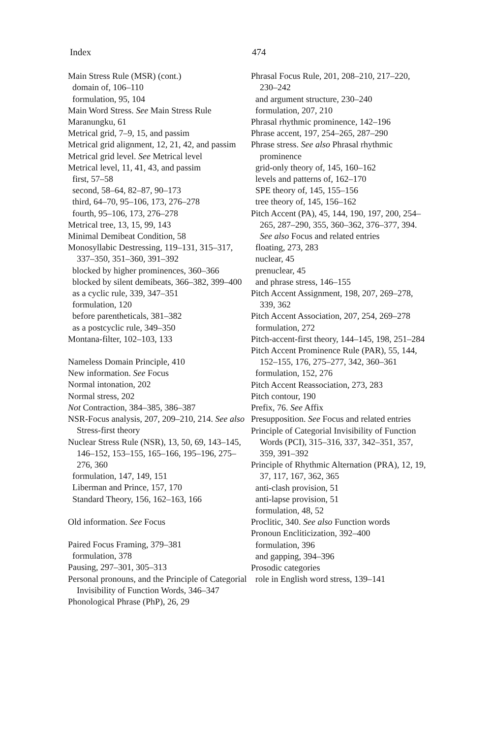Index 474
Main Stress Rule (MSR) (cont.)
domain of, 106–110
formulation, 95, 104
Main Word Stress. See Main Stress Rule
Maranungku, 61
Metrical grid, 7–9, 15, and passim
Metrical grid alignment, 12, 21, 42, and passim
Metrical grid level. See Metrical level
Metrical level, 11, 41, 43, and passim
first, 57–58
second, 58–64, 82–87, 90–173
third, 64–70, 95–106, 173, 276–278
fourth, 95–106, 173, 276–278
Metrical tree, 13, 15, 99, 143
Minimal Demibeat Condition, 58
Monosyllabic Destressing, 119–131, 315–317, 337–350, 351–360, 391–392
blocked by higher prominences, 360–366
blocked by silent demibeats, 366–382, 399–400
as a cyclic rule, 339, 347–351
formulation, 120
before parentheticals, 381–382
as a postcyclic rule, 349–350
Montana-filter, 102–103, 133
Nameless Domain Principle, 410
New information. See Focus
Normal intonation, 202
Normal stress, 202
Not Contraction, 384–385, 386–387
NSR-Focus analysis, 207, 209–210, 214. See also Stress-first theory
Nuclear Stress Rule (NSR), 13, 50, 69, 143–145, 146–152, 153–155, 165–166, 195–196, 275–276, 360
formulation, 147, 149, 151
Liberman and Prince, 157, 170
Standard Theory, 156, 162–163, 166
Old information. See Focus
Paired Focus Framing, 379–381
formulation, 378
Pausing, 297–301, 305–313
Personal pronouns, and the Principle of Categorial Invisibility of Function Words, 346–347
Phonological Phrase (PhP), 26, 29
Phrasal Focus Rule, 201, 208–210, 217–220, 230–242
and argument structure, 230–240
formulation, 207, 210
Phrasal rhythmic prominence, 142–196
Phrase accent, 197, 254–265, 287–290
Phrase stress. See also Phrasal rhythmic prominence
grid-only theory of, 145, 160–162
levels and patterns of, 162–170
SPE theory of, 145, 155–156
tree theory of, 145, 156–162
Pitch Accent (PA), 45, 144, 190, 197, 200, 254–265, 287–290, 355, 360–362, 376–377, 394. See also Focus and related entries
floating, 273, 283
nuclear, 45
prenuclear, 45
and phrase stress, 146–155
Pitch Accent Assignment, 198, 207, 269–278, 339, 362
Pitch Accent Association, 207, 254, 269–278
formulation, 272
Pitch-accent-first theory, 144–145, 198, 251–284
Pitch Accent Prominence Rule (PAR), 55, 144, 152–155, 176, 275–277, 342, 360–361
formulation, 152, 276
Pitch Accent Reassociation, 273, 283
Pitch contour, 190
Prefix, 76. See Affix
Presupposition. See Focus and related entries
Principle of Categorial Invisibility of Function Words (PCI), 315–316, 337, 342–351, 357, 359, 391–392
Principle of Rhythmic Alternation (PRA), 12, 19, 37, 117, 167, 362, 365
anti-clash provision, 51
anti-lapse provision, 51
formulation, 48, 52
Proclitic, 340. See also Function words
Pronoun Encliticization, 392–400
formulation, 396
and gapping, 394–396
Prosodic categories
role in English word stress, 139–141